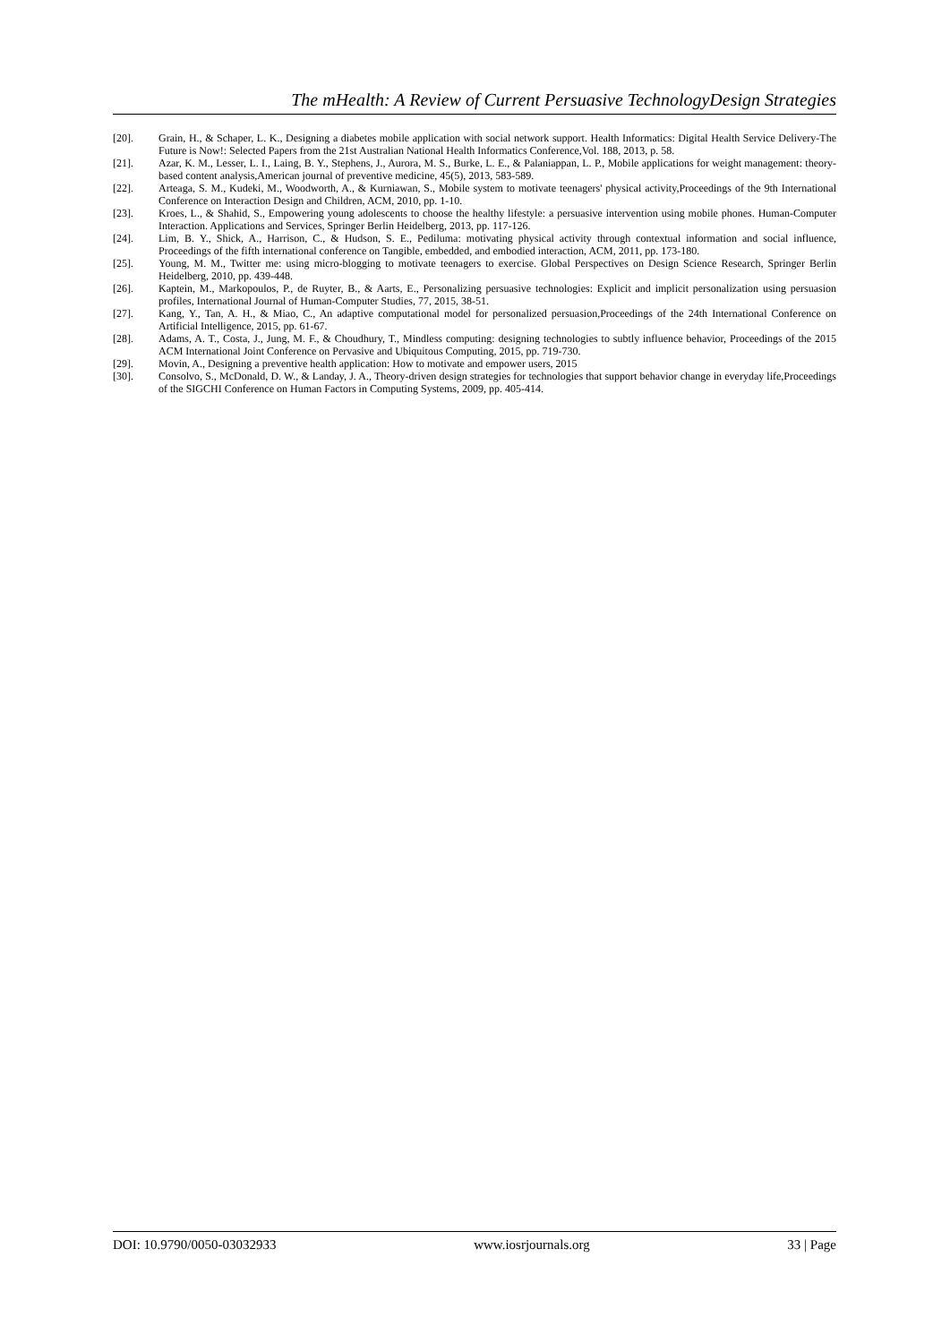The mHealth: A Review of Current Persuasive TechnologyDesign Strategies
[20]. Grain, H., & Schaper, L. K., Designing a diabetes mobile application with social network support. Health Informatics: Digital Health Service Delivery-The Future is Now!: Selected Papers from the 21st Australian National Health Informatics Conference,Vol. 188, 2013, p. 58.
[21]. Azar, K. M., Lesser, L. I., Laing, B. Y., Stephens, J., Aurora, M. S., Burke, L. E., & Palaniappan, L. P., Mobile applications for weight management: theory-based content analysis,American journal of preventive medicine, 45(5), 2013, 583-589.
[22]. Arteaga, S. M., Kudeki, M., Woodworth, A., & Kurniawan, S., Mobile system to motivate teenagers' physical activity,Proceedings of the 9th International Conference on Interaction Design and Children, ACM, 2010, pp. 1-10.
[23]. Kroes, L., & Shahid, S., Empowering young adolescents to choose the healthy lifestyle: a persuasive intervention using mobile phones. Human-Computer Interaction. Applications and Services, Springer Berlin Heidelberg, 2013, pp. 117-126.
[24]. Lim, B. Y., Shick, A., Harrison, C., & Hudson, S. E., Pediluma: motivating physical activity through contextual information and social influence, Proceedings of the fifth international conference on Tangible, embedded, and embodied interaction, ACM, 2011, pp. 173-180.
[25]. Young, M. M., Twitter me: using micro-blogging to motivate teenagers to exercise. Global Perspectives on Design Science Research, Springer Berlin Heidelberg, 2010, pp. 439-448.
[26]. Kaptein, M., Markopoulos, P., de Ruyter, B., & Aarts, E., Personalizing persuasive technologies: Explicit and implicit personalization using persuasion profiles, International Journal of Human-Computer Studies, 77, 2015, 38-51.
[27]. Kang, Y., Tan, A. H., & Miao, C., An adaptive computational model for personalized persuasion,Proceedings of the 24th International Conference on Artificial Intelligence, 2015, pp. 61-67.
[28]. Adams, A. T., Costa, J., Jung, M. F., & Choudhury, T., Mindless computing: designing technologies to subtly influence behavior, Proceedings of the 2015 ACM International Joint Conference on Pervasive and Ubiquitous Computing, 2015, pp. 719-730.
[29]. Movin, A., Designing a preventive health application: How to motivate and empower users, 2015
[30]. Consolvo, S., McDonald, D. W., & Landay, J. A., Theory-driven design strategies for technologies that support behavior change in everyday life,Proceedings of the SIGCHI Conference on Human Factors in Computing Systems, 2009, pp. 405-414.
DOI: 10.9790/0050-03032933 www.iosrjournals.org 33 | Page